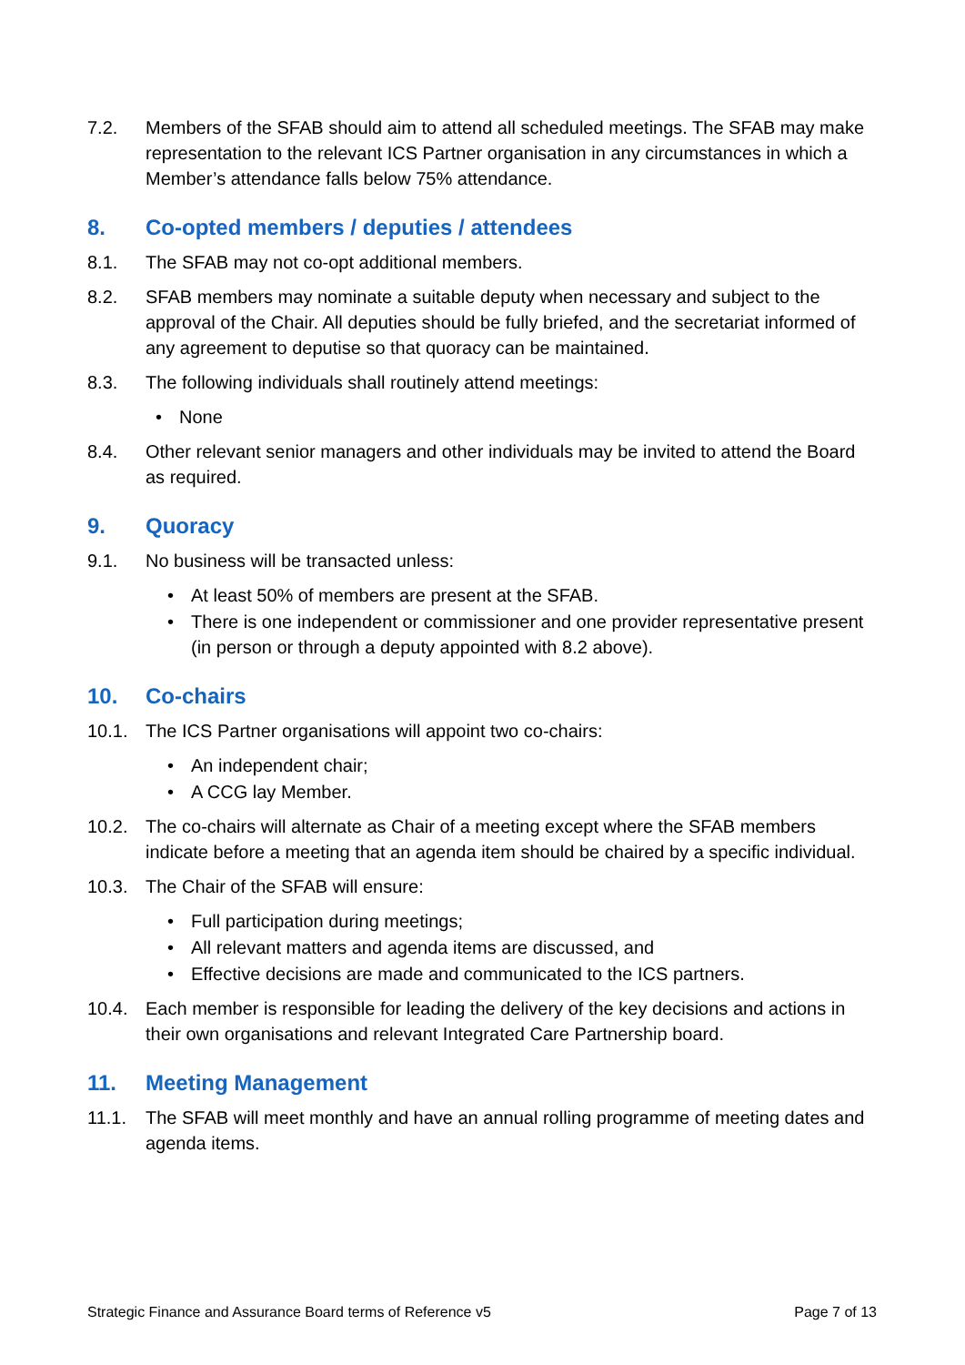7.2. Members of the SFAB should aim to attend all scheduled meetings. The SFAB may make representation to the relevant ICS Partner organisation in any circumstances in which a Member’s attendance falls below 75% attendance.
8. Co-opted members / deputies / attendees
8.1. The SFAB may not co-opt additional members.
8.2. SFAB members may nominate a suitable deputy when necessary and subject to the approval of the Chair. All deputies should be fully briefed, and the secretariat informed of any agreement to deputise so that quoracy can be maintained.
8.3. The following individuals shall routinely attend meetings:
• None
8.4. Other relevant senior managers and other individuals may be invited to attend the Board as required.
9. Quoracy
9.1. No business will be transacted unless:
• At least 50% of members are present at the SFAB.
• There is one independent or commissioner and one provider representative present (in person or through a deputy appointed with 8.2 above).
10. Co-chairs
10.1. The ICS Partner organisations will appoint two co-chairs:
• An independent chair;
• A CCG lay Member.
10.2. The co-chairs will alternate as Chair of a meeting except where the SFAB members indicate before a meeting that an agenda item should be chaired by a specific individual.
10.3. The Chair of the SFAB will ensure:
• Full participation during meetings;
• All relevant matters and agenda items are discussed, and
• Effective decisions are made and communicated to the ICS partners.
10.4. Each member is responsible for leading the delivery of the key decisions and actions in their own organisations and relevant Integrated Care Partnership board.
11. Meeting Management
11.1. The SFAB will meet monthly and have an annual rolling programme of meeting dates and agenda items.
Strategic Finance and Assurance Board terms of Reference v5 Page 7 of 13